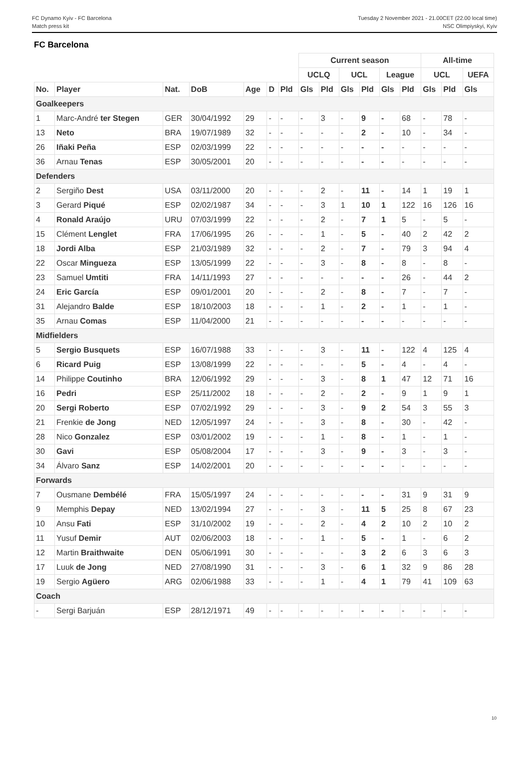FC Dynamo Kyiv - FC Barcelona
Match press kit
Tuesday 2 November 2021 - 21.00CET (22.00 local time)
NSC Olimpiyskyi, Kyiv
FC Barcelona
| | | | | | | | Current season | | | | | | All-time | | |
| --- | --- | --- | --- | --- | --- | --- | --- | --- | --- | --- | --- | --- | --- | --- | --- |
| | | | | | | | UCLQ | | UCL | | League | | UCL | | UEFA |
| No. | Player | Nat. | DoB | Age | D | Pld | Gls | Pld | Gls | Pld | Gls | Pld | Gls | Pld | Gls |
| Goalkeepers | | | | | | | | | | | | | | | |
| 1 | Marc-André ter Stegen | GER | 30/04/1992 | 29 | - | - | - | 3 | - | 9 | - | 68 | - | 78 | - |
| 13 | Neto | BRA | 19/07/1989 | 32 | - | - | - | - | - | 2 | - | 10 | - | 34 | - |
| 26 | Iñaki Peña | ESP | 02/03/1999 | 22 | - | - | - | - | - | - | - | - | - | - | - |
| 36 | Arnau Tenas | ESP | 30/05/2001 | 20 | - | - | - | - | - | - | - | - | - | - | - |
| Defenders | | | | | | | | | | | | | | | |
| 2 | Sergiño Dest | USA | 03/11/2000 | 20 | - | - | - | 2 | - | 11 | - | 14 | 1 | 19 | 1 |
| 3 | Gerard Piqué | ESP | 02/02/1987 | 34 | - | - | - | 3 | 1 | 10 | 1 | 122 | 16 | 126 | 16 |
| 4 | Ronald Araújo | URU | 07/03/1999 | 22 | - | - | - | 2 | - | 7 | 1 | 5 | - | 5 | - |
| 15 | Clément Lenglet | FRA | 17/06/1995 | 26 | - | - | - | 1 | - | 5 | - | 40 | 2 | 42 | 2 |
| 18 | Jordi Alba | ESP | 21/03/1989 | 32 | - | - | - | 2 | - | 7 | - | 79 | 3 | 94 | 4 |
| 22 | Oscar Mingueza | ESP | 13/05/1999 | 22 | - | - | - | 3 | - | 8 | - | 8 | - | 8 | - |
| 23 | Samuel Umtiti | FRA | 14/11/1993 | 27 | - | - | - | - | - | - | - | 26 | - | 44 | 2 |
| 24 | Eric García | ESP | 09/01/2001 | 20 | - | - | - | 2 | - | 8 | - | 7 | - | 7 | - |
| 31 | Alejandro Balde | ESP | 18/10/2003 | 18 | - | - | - | 1 | - | 2 | - | 1 | - | 1 | - |
| 35 | Arnau Comas | ESP | 11/04/2000 | 21 | - | - | - | - | - | - | - | - | - | - | - |
| Midfielders | | | | | | | | | | | | | | | |
| 5 | Sergio Busquets | ESP | 16/07/1988 | 33 | - | - | - | 3 | - | 11 | - | 122 | 4 | 125 | 4 |
| 6 | Ricard Puig | ESP | 13/08/1999 | 22 | - | - | - | - | - | 5 | - | 4 | - | 4 | - |
| 14 | Philippe Coutinho | BRA | 12/06/1992 | 29 | - | - | - | 3 | - | 8 | 1 | 47 | 12 | 71 | 16 |
| 16 | Pedri | ESP | 25/11/2002 | 18 | - | - | - | 2 | - | 2 | - | 9 | 1 | 9 | 1 |
| 20 | Sergi Roberto | ESP | 07/02/1992 | 29 | - | - | - | 3 | - | 9 | 2 | 54 | 3 | 55 | 3 |
| 21 | Frenkie de Jong | NED | 12/05/1997 | 24 | - | - | - | 3 | - | 8 | - | 30 | - | 42 | - |
| 28 | Nico Gonzalez | ESP | 03/01/2002 | 19 | - | - | - | 1 | - | 8 | - | 1 | - | 1 | - |
| 30 | Gavi | ESP | 05/08/2004 | 17 | - | - | - | 3 | - | 9 | - | 3 | - | 3 | - |
| 34 | Álvaro Sanz | ESP | 14/02/2001 | 20 | - | - | - | - | - | - | - | - | - | - | - |
| Forwards | | | | | | | | | | | | | | | |
| 7 | Ousmane Dembélé | FRA | 15/05/1997 | 24 | - | - | - | - | - | - | - | 31 | 9 | 31 | 9 |
| 9 | Memphis Depay | NED | 13/02/1994 | 27 | - | - | - | 3 | - | 11 | 5 | 25 | 8 | 67 | 23 |
| 10 | Ansu Fati | ESP | 31/10/2002 | 19 | - | - | - | 2 | - | 4 | 2 | 10 | 2 | 10 | 2 |
| 11 | Yusuf Demir | AUT | 02/06/2003 | 18 | - | - | - | 1 | - | 5 | - | 1 | - | 6 | 2 |
| 12 | Martin Braithwaite | DEN | 05/06/1991 | 30 | - | - | - | - | - | 3 | 2 | 6 | 3 | 6 | 3 |
| 17 | Luuk de Jong | NED | 27/08/1990 | 31 | - | - | - | 3 | - | 6 | 1 | 32 | 9 | 86 | 28 |
| 19 | Sergio Agüero | ARG | 02/06/1988 | 33 | - | - | - | 1 | - | 4 | 1 | 79 | 41 | 109 | 63 |
| Coach | | | | | | | | | | | | | | | |
| - | Sergi Barjuán | ESP | 28/12/1971 | 49 | - | - | - | - | - | - | - | - | - | - | - |
10